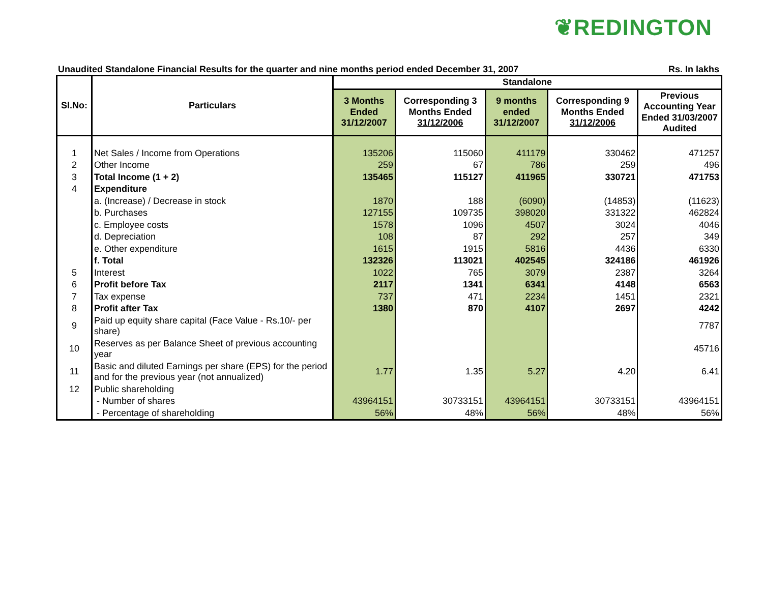❦REDINGTON
Unaudited Standalone Financial Results for the quarter and nine months period ended December 31, 2007 Rs. In lakhs
| Sl.No: | Particulars | Standalone | | | | |
| --- | --- | --- | --- | --- | --- | --- |
| | | 3 Months Ended 31/12/2007 | Corresponding 3 Months Ended 31/12/2006 | 9 months ended 31/12/2007 | Corresponding 9 Months Ended 31/12/2006 | Previous Accounting Year Ended 31/03/2007 Audited |
| 1 | Net Sales / Income from Operations | 135206 | 115060 | 411179 | 330462 | 471257 |
| 2 | Other Income | 259 | 67 | 786 | 259 | 496 |
| 3 | Total Income (1 + 2) | 135465 | 115127 | 411965 | 330721 | 471753 |
| 4 | Expenditure | | | | | |
| | a. (Increase) / Decrease in stock | 1870 | 188 | (6090) | (14853) | (11623) |
| | b. Purchases | 127155 | 109735 | 398020 | 331322 | 462824 |
| | c. Employee costs | 1578 | 1096 | 4507 | 3024 | 4046 |
| | d. Depreciation | 108 | 87 | 292 | 257 | 349 |
| | e. Other expenditure | 1615 | 1915 | 5816 | 4436 | 6330 |
| | f. Total | 132326 | 113021 | 402545 | 324186 | 461926 |
| 5 | Interest | 1022 | 765 | 3079 | 2387 | 3264 |
| 6 | Profit before Tax | 2117 | 1341 | 6341 | 4148 | 6563 |
| 7 | Tax expense | 737 | 471 | 2234 | 1451 | 2321 |
| 8 | Profit after Tax | 1380 | 870 | 4107 | 2697 | 4242 |
| 9 | Paid up equity share capital (Face Value - Rs.10/- per share) | | | | | 7787 |
| 10 | Reserves as per Balance Sheet of previous accounting year | | | | | 45716 |
| 11 | Basic and diluted Earnings per share (EPS) for the period and for the previous year (not annualized) | 1.77 | 1.35 | 5.27 | 4.20 | 6.41 |
| 12 | Public shareholding | | | | | |
| | - Number of shares | 43964151 | 30733151 | 43964151 | 30733151 | 43964151 |
| | - Percentage of shareholding | 56% | 48% | 56% | 48% | 56% |